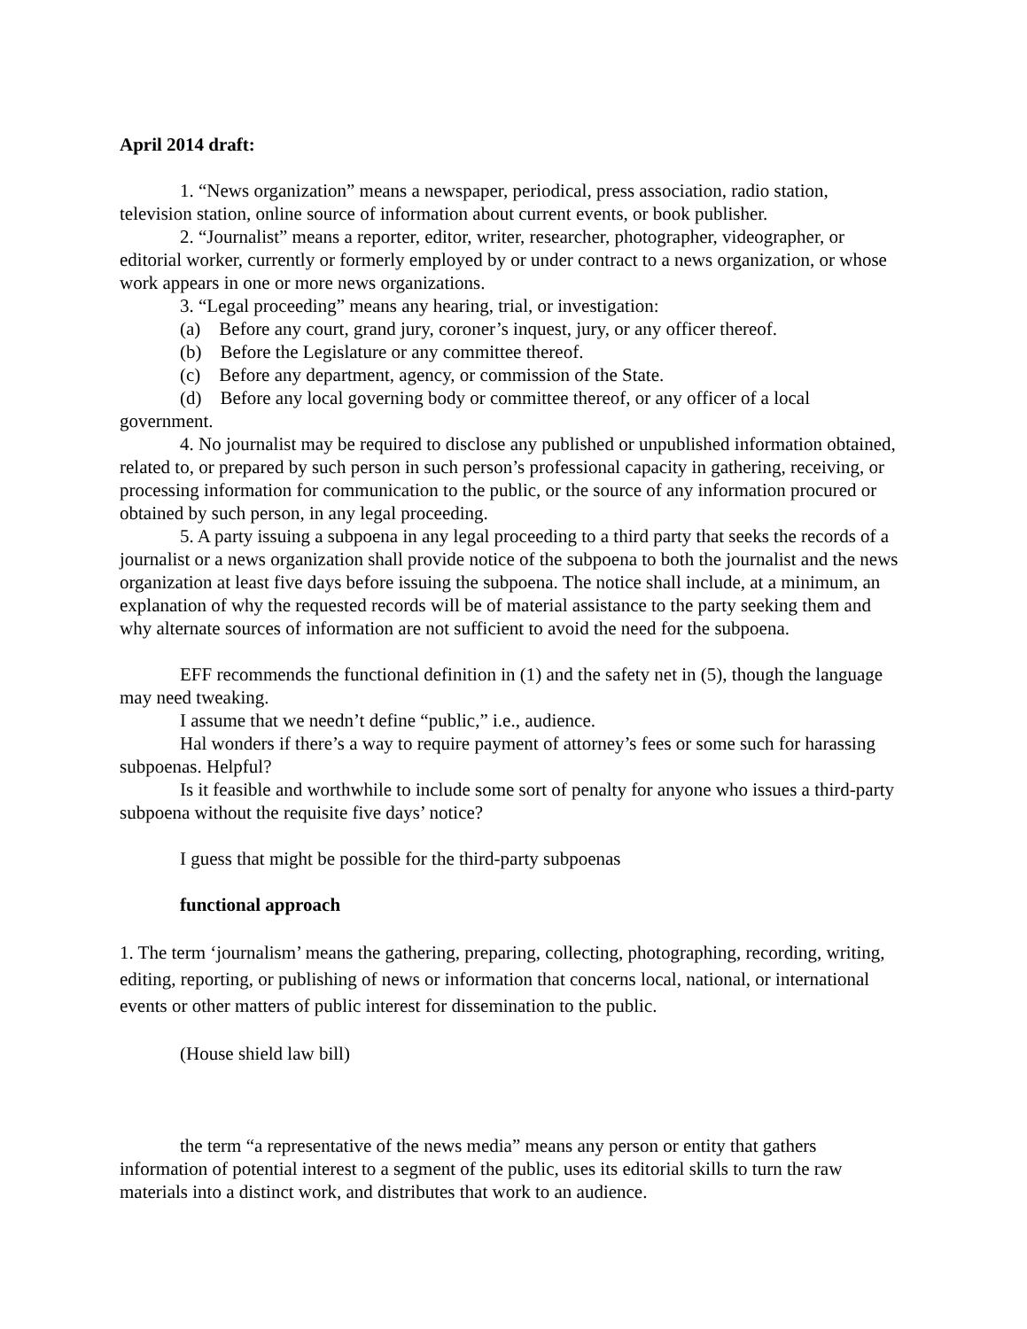April 2014 draft:
1. “News organization” means a newspaper, periodical, press association, radio station, television station, online source of information about current events, or book publisher.
2. “Journalist” means a reporter, editor, writer, researcher, photographer, videographer, or editorial worker, currently or formerly employed by or under contract to a news organization, or whose work appears in one or more news organizations.
3. “Legal proceeding” means any hearing, trial, or investigation:
(a) Before any court, grand jury, coroner’s inquest, jury, or any officer thereof.
(b) Before the Legislature or any committee thereof.
(c) Before any department, agency, or commission of the State.
(d) Before any local governing body or committee thereof, or any officer of a local government.
4. No journalist may be required to disclose any published or unpublished information obtained, related to, or prepared by such person in such person’s professional capacity in gathering, receiving, or processing information for communication to the public, or the source of any information procured or obtained by such person, in any legal proceeding.
5. A party issuing a subpoena in any legal proceeding to a third party that seeks the records of a journalist or a news organization shall provide notice of the subpoena to both the journalist and the news organization at least five days before issuing the subpoena. The notice shall include, at a minimum, an explanation of why the requested records will be of material assistance to the party seeking them and why alternate sources of information are not sufficient to avoid the need for the subpoena.
EFF recommends the functional definition in (1) and the safety net in (5), though the language may need tweaking.
I assume that we needn’t define “public,” i.e., audience.
Hal wonders if there’s a way to require payment of attorney’s fees or some such for harassing subpoenas. Helpful?
Is it feasible and worthwhile to include some sort of penalty for anyone who issues a third-party subpoena without the requisite five days’ notice?
I guess that might be possible for the third-party subpoenas
functional approach
1. The term ‘journalism’ means the gathering, preparing, collecting, photographing, recording, writing, editing, reporting, or publishing of news or information that concerns local, national, or international events or other matters of public interest for dissemination to the public.
(House shield law bill)
the term “a representative of the news media” means any person or entity that gathers information of potential interest to a segment of the public, uses its editorial skills to turn the raw materials into a distinct work, and distributes that work to an audience.